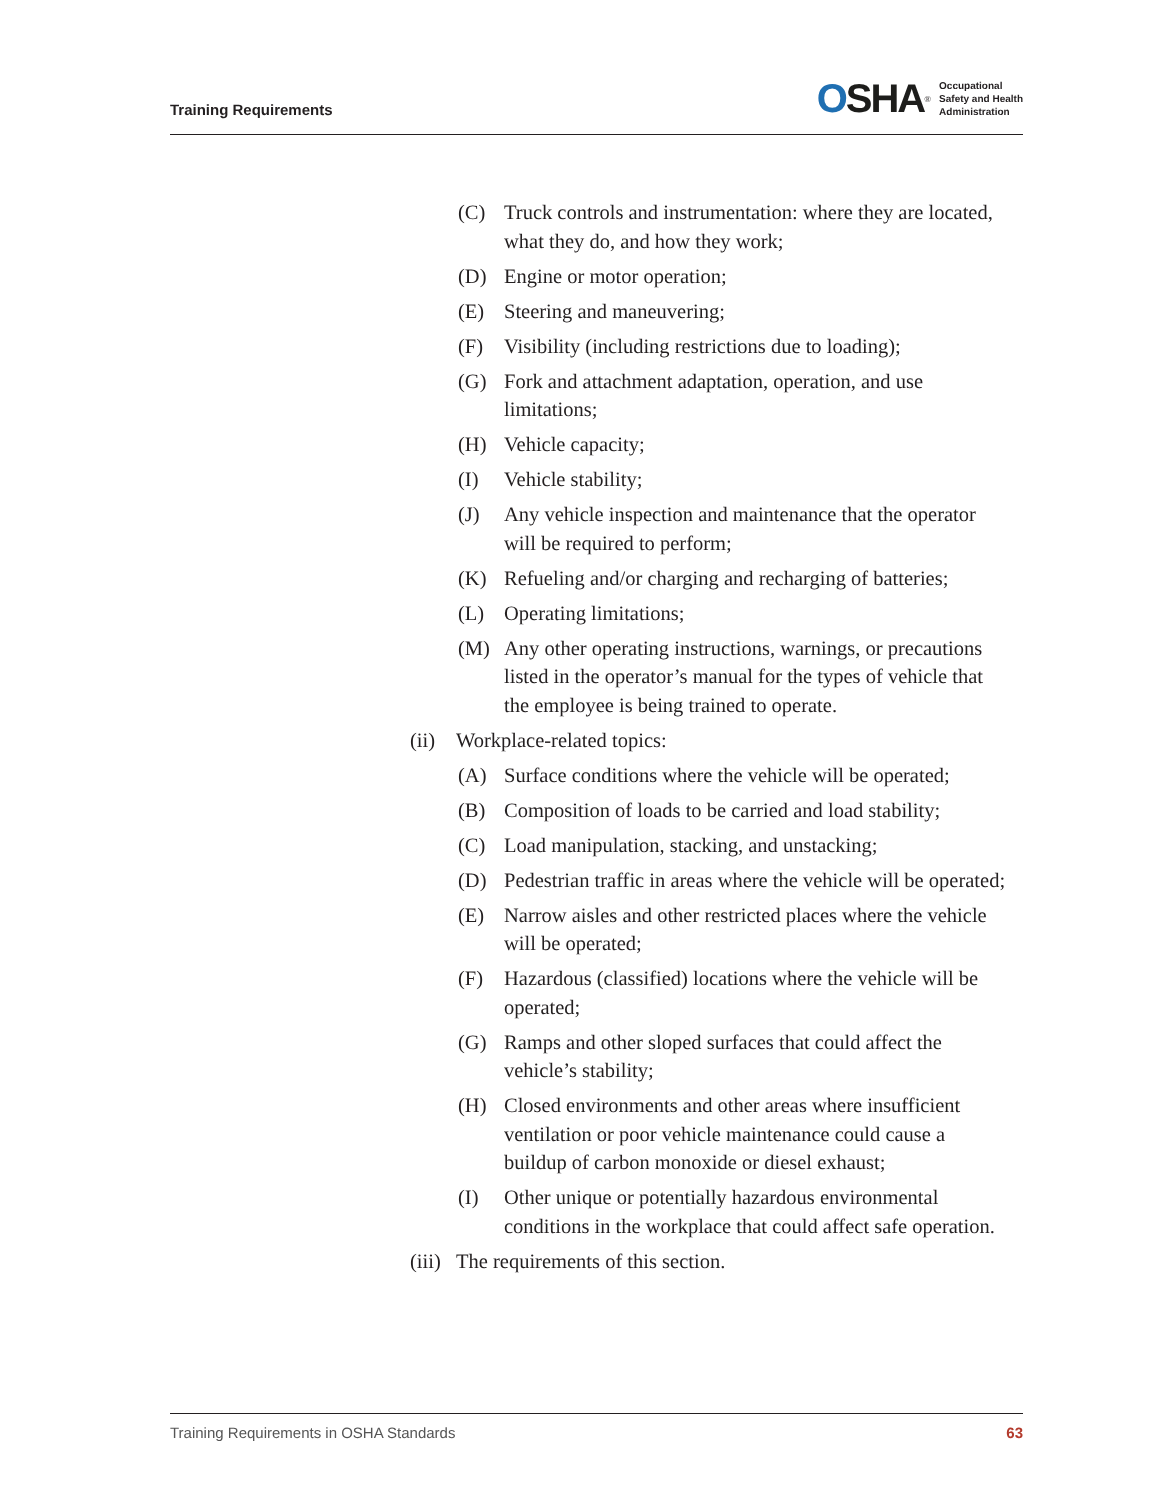Training Requirements
OSHA<sup>®</sup>
Occupational
Safety and Health
Administration
(C) Truck controls and instrumentation: where they are located, what they do, and how they work;
(D) Engine or motor operation;
(E) Steering and maneuvering;
(F) Visibility (including restrictions due to loading);
(G) Fork and attachment adaptation, operation, and use limitations;
(H) Vehicle capacity;
(I) Vehicle stability;
(J) Any vehicle inspection and maintenance that the operator will be required to perform;
(K) Refueling and/or charging and recharging of batteries;
(L) Operating limitations;
(M) Any other operating instructions, warnings, or precautions listed in the operator’s manual for the types of vehicle that the employee is being trained to operate.
(ii) Workplace-related topics:
(A) Surface conditions where the vehicle will be operated;
(B) Composition of loads to be carried and load stability;
(C) Load manipulation, stacking, and unstacking;
(D) Pedestrian traffic in areas where the vehicle will be operated;
(E) Narrow aisles and other restricted places where the vehicle will be operated;
(F) Hazardous (classified) locations where the vehicle will be operated;
(G) Ramps and other sloped surfaces that could affect the vehicle’s stability;
(H) Closed environments and other areas where insufficient ventilation or poor vehicle maintenance could cause a buildup of carbon monoxide or diesel exhaust;
(I) Other unique or potentially hazardous environmental conditions in the workplace that could affect safe operation.
(iii) The requirements of this section.
Training Requirements in OSHA Standards 63